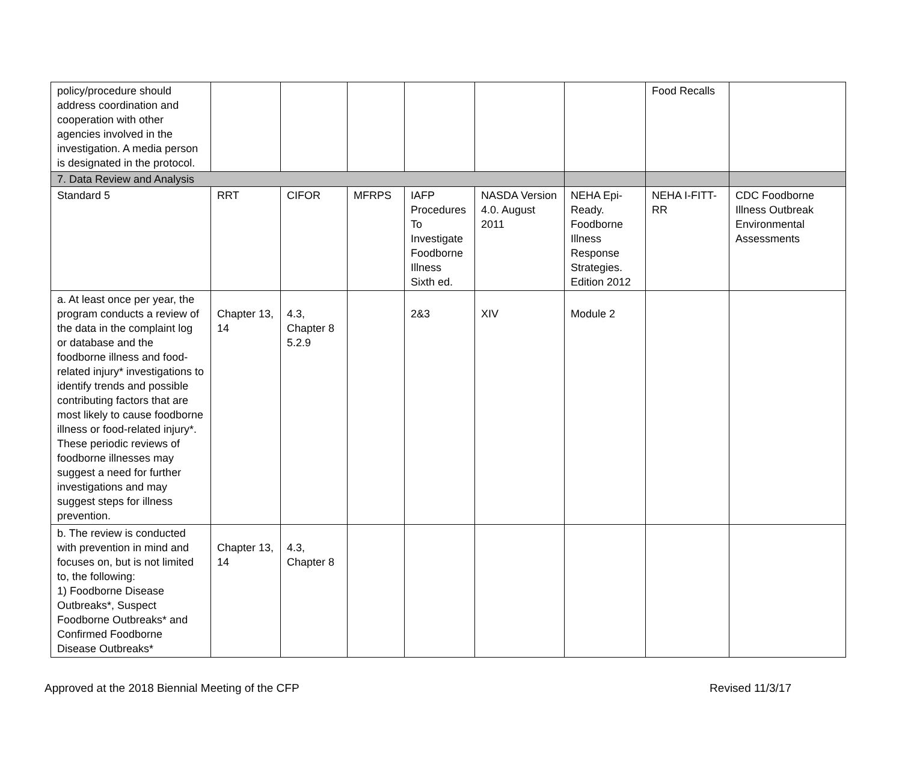| policy/procedure should address coordination and cooperation with other agencies involved in the investigation. A media person is designated in the protocol. | | | | | | | Food Recalls | |
| 7. Data Review and Analysis | | | | | | | | |
| Standard 5 | RRT | CIFOR | MFRPS | IAFP Procedures To Investigate Foodborne Illness Sixth ed. | NASDA Version 4.0. August 2011 | NEHA Epi-Ready. Foodborne Illness Response Strategies. Edition 2012 | NEHA I-FITT-RR | CDC Foodborne Illness Outbreak Environmental Assessments |
| a. At least once per year, the program conducts a review of the data in the complaint log or database and the foodborne illness and food-related injury* investigations to identify trends and possible contributing factors that are most likely to cause foodborne illness or food-related injury*. These periodic reviews of foodborne illnesses may suggest a need for further investigations and may suggest steps for illness prevention. | Chapter 13, 14 | 4.3, Chapter 8 5.2.9 | | 2&3 | XIV | Module 2 | | |
| b. The review is conducted with prevention in mind and focuses on, but is not limited to, the following: 1) Foodborne Disease Outbreaks*, Suspect Foodborne Outbreaks* and Confirmed Foodborne Disease Outbreaks* | Chapter 13, 14 | 4.3, Chapter 8 | | | | | | |
Approved at the 2018 Biennial Meeting of the CFP Revised 11/3/17